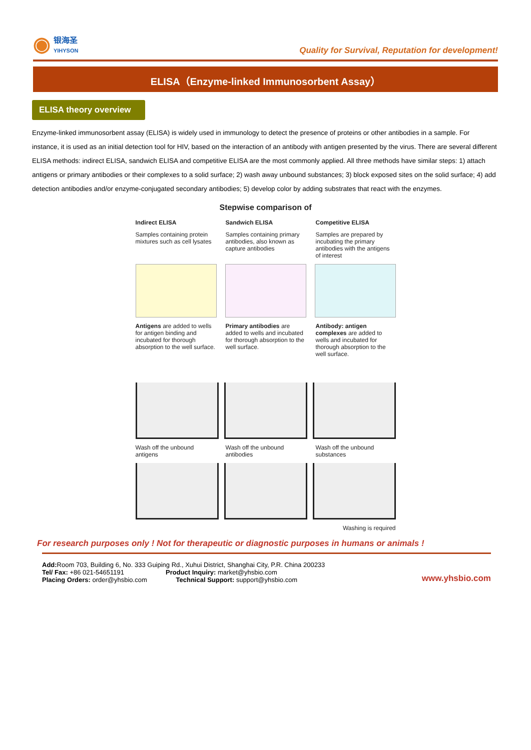◉ 银海圣
YIHYSON
Quality for Survival, Reputation for development!
ELISA（Enzyme-linked Immunosorbent Assay）
ELISA theory overview
Enzyme-linked immunosorbent assay (ELISA) is widely used in immunology to detect the presence of proteins or other antibodies in a sample. For instance, it is used as an initial detection tool for HIV, based on the interaction of an antibody with antigen presented by the virus. There are several different ELISA methods: indirect ELISA, sandwich ELISA and competitive ELISA are the most commonly applied. All three methods have similar steps: 1) attach antigens or primary antibodies or their complexes to a solid surface; 2) wash away unbound substances; 3) block exposed sites on the solid surface; 4) add detection antibodies and/or enzyme-conjugated secondary antibodies; 5) develop color by adding substrates that react with the enzymes.
Stepwise comparison of
Indirect ELISA Sandwich ELISA Competitive ELISA
Samples containing protein mixtures such as cell lysates
Samples containing primary antibodies, also known as capture antibodies
Samples are prepared by incubating the primary antibodies with the antigens of interest
Antigens are added to wells for antigen binding and incubated for thorough absorption to the well surface.
Primary antibodies are added to wells and incubated for thorough absorption to the well surface.
Antibody: antigen complexes are added to wells and incubated for thorough absorption to the well surface.
Wash off the unbound antigens
Wash off the unbound antibodies
Wash off the unbound substances
Washing is required
For research purposes only ! Not for therapeutic or diagnostic purposes in humans or animals !
Add: Room 703, Building 6, No. 333 Guiping Rd., Xuhui District, Shanghai City, P.R. China 200233
Tel/ Fax: +86 021-54651191 Product Inquiry: market@yhsbio.com
Placing Orders: order@yhsbio.com Technical Support: support@yhsbio.com
www.yhsbio.com